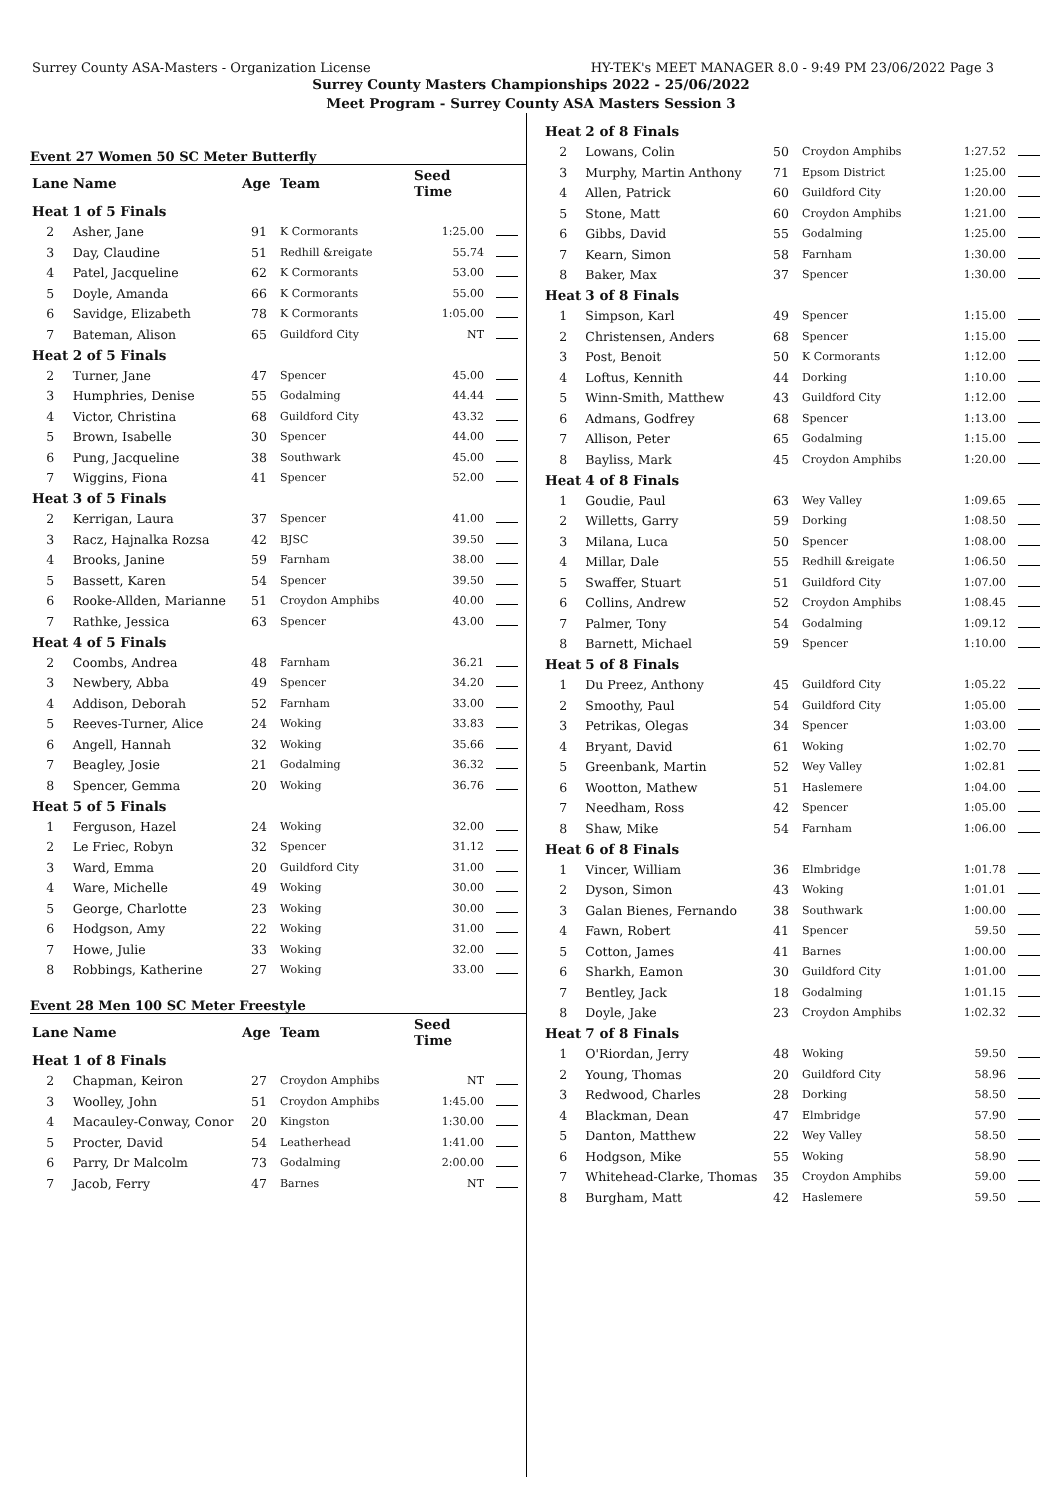Surrey County ASA-Masters - Organization License HY-TEK's MEET MANAGER 8.0 - 9:49 PM 23/06/2022 Page 3
Surrey County Masters Championships 2022 - 25/06/2022
Meet Program - Surrey County ASA Masters Session 3
Event 27 Women 50 SC Meter Butterfly
| Lane | Name | Age | Team | Seed Time | |
| --- | --- | --- | --- | --- | --- |
| Heat | 1 of 5 Finals | | | | |
| 2 | Asher, Jane | 91 | K Cormorants | 1:25.00 | |
| 3 | Day, Claudine | 51 | Redhill &reigate | 55.74 | |
| 4 | Patel, Jacqueline | 62 | K Cormorants | 53.00 | |
| 5 | Doyle, Amanda | 66 | K Cormorants | 55.00 | |
| 6 | Savidge, Elizabeth | 78 | K Cormorants | 1:05.00 | |
| 7 | Bateman, Alison | 65 | Guildford City | NT | |
| Heat | 2 of 5 Finals | | | | |
| 2 | Turner, Jane | 47 | Spencer | 45.00 | |
| 3 | Humphries, Denise | 55 | Godalming | 44.44 | |
| 4 | Victor, Christina | 68 | Guildford City | 43.32 | |
| 5 | Brown, Isabelle | 30 | Spencer | 44.00 | |
| 6 | Pung, Jacqueline | 38 | Southwark | 45.00 | |
| 7 | Wiggins, Fiona | 41 | Spencer | 52.00 | |
| Heat | 3 of 5 Finals | | | | |
| 2 | Kerrigan, Laura | 37 | Spencer | 41.00 | |
| 3 | Racz, Hajnalka Rozsa | 42 | BJSC | 39.50 | |
| 4 | Brooks, Janine | 59 | Farnham | 38.00 | |
| 5 | Bassett, Karen | 54 | Spencer | 39.50 | |
| 6 | Rooke-Allden, Marianne | 51 | Croydon Amphibs | 40.00 | |
| 7 | Rathke, Jessica | 63 | Spencer | 43.00 | |
| Heat | 4 of 5 Finals | | | | |
| 2 | Coombs, Andrea | 48 | Farnham | 36.21 | |
| 3 | Newbery, Abba | 49 | Spencer | 34.20 | |
| 4 | Addison, Deborah | 52 | Farnham | 33.00 | |
| 5 | Reeves-Turner, Alice | 24 | Woking | 33.83 | |
| 6 | Angell, Hannah | 32 | Woking | 35.66 | |
| 7 | Beagley, Josie | 21 | Godalming | 36.32 | |
| 8 | Spencer, Gemma | 20 | Woking | 36.76 | |
| Heat | 5 of 5 Finals | | | | |
| 1 | Ferguson, Hazel | 24 | Woking | 32.00 | |
| 2 | Le Friec, Robyn | 32 | Spencer | 31.12 | |
| 3 | Ward, Emma | 20 | Guildford City | 31.00 | |
| 4 | Ware, Michelle | 49 | Woking | 30.00 | |
| 5 | George, Charlotte | 23 | Woking | 30.00 | |
| 6 | Hodgson, Amy | 22 | Woking | 31.00 | |
| 7 | Howe, Julie | 33 | Woking | 32.00 | |
| 8 | Robbings, Katherine | 27 | Woking | 33.00 | |
Event 28 Men 100 SC Meter Freestyle
| Lane | Name | Age | Team | Seed Time | |
| --- | --- | --- | --- | --- | --- |
| Heat | 1 of 8 Finals | | | | |
| 2 | Chapman, Keiron | 27 | Croydon Amphibs | NT | |
| 3 | Woolley, John | 51 | Croydon Amphibs | 1:45.00 | |
| 4 | Macauley-Conway, Conor | 20 | Kingston | 1:30.00 | |
| 5 | Procter, David | 54 | Leatherhead | 1:41.00 | |
| 6 | Parry, Dr Malcolm | 73 | Godalming | 2:00.00 | |
| 7 | Jacob, Ferry | 47 | Barnes | NT | |
| Heat | 2 of 8 Finals | | | | |
| 2 | Lowans, Colin | 50 | Croydon Amphibs | 1:27.52 | |
| 3 | Murphy, Martin Anthony | 71 | Epsom District | 1:25.00 | |
| 4 | Allen, Patrick | 60 | Guildford City | 1:20.00 | |
| 5 | Stone, Matt | 60 | Croydon Amphibs | 1:21.00 | |
| 6 | Gibbs, David | 55 | Godalming | 1:25.00 | |
| 7 | Kearn, Simon | 58 | Farnham | 1:30.00 | |
| 8 | Baker, Max | 37 | Spencer | 1:30.00 | |
| Heat | 3 of 8 Finals | | | | |
| 1 | Simpson, Karl | 49 | Spencer | 1:15.00 | |
| 2 | Christensen, Anders | 68 | Spencer | 1:15.00 | |
| 3 | Post, Benoit | 50 | K Cormorants | 1:12.00 | |
| 4 | Loftus, Kennith | 44 | Dorking | 1:10.00 | |
| 5 | Winn-Smith, Matthew | 43 | Guildford City | 1:12.00 | |
| 6 | Admans, Godfrey | 68 | Spencer | 1:13.00 | |
| 7 | Allison, Peter | 65 | Godalming | 1:15.00 | |
| 8 | Bayliss, Mark | 45 | Croydon Amphibs | 1:20.00 | |
| Heat | 4 of 8 Finals | | | | |
| 1 | Goudie, Paul | 63 | Wey Valley | 1:09.65 | |
| 2 | Willetts, Garry | 59 | Dorking | 1:08.50 | |
| 3 | Milana, Luca | 50 | Spencer | 1:08.00 | |
| 4 | Millar, Dale | 55 | Redhill &reigate | 1:06.50 | |
| 5 | Swaffer, Stuart | 51 | Guildford City | 1:07.00 | |
| 6 | Collins, Andrew | 52 | Croydon Amphibs | 1:08.45 | |
| 7 | Palmer, Tony | 54 | Godalming | 1:09.12 | |
| 8 | Barnett, Michael | 59 | Spencer | 1:10.00 | |
| Heat | 5 of 8 Finals | | | | |
| 1 | Du Preez, Anthony | 45 | Guildford City | 1:05.22 | |
| 2 | Smoothy, Paul | 54 | Guildford City | 1:05.00 | |
| 3 | Petrikas, Olegas | 34 | Spencer | 1:03.00 | |
| 4 | Bryant, David | 61 | Woking | 1:02.70 | |
| 5 | Greenbank, Martin | 52 | Wey Valley | 1:02.81 | |
| 6 | Wootton, Mathew | 51 | Haslemere | 1:04.00 | |
| 7 | Needham, Ross | 42 | Spencer | 1:05.00 | |
| 8 | Shaw, Mike | 54 | Farnham | 1:06.00 | |
| Heat | 6 of 8 Finals | | | | |
| 1 | Vincer, William | 36 | Elmbridge | 1:01.78 | |
| 2 | Dyson, Simon | 43 | Woking | 1:01.01 | |
| 3 | Galan Bienes, Fernando | 38 | Southwark | 1:00.00 | |
| 4 | Fawn, Robert | 41 | Spencer | 59.50 | |
| 5 | Cotton, James | 41 | Barnes | 1:00.00 | |
| 6 | Sharkh, Eamon | 30 | Guildford City | 1:01.00 | |
| 7 | Bentley, Jack | 18 | Godalming | 1:01.15 | |
| 8 | Doyle, Jake | 23 | Croydon Amphibs | 1:02.32 | |
| Heat | 7 of 8 Finals | | | | |
| 1 | O'Riordan, Jerry | 48 | Woking | 59.50 | |
| 2 | Young, Thomas | 20 | Guildford City | 58.96 | |
| 3 | Redwood, Charles | 28 | Dorking | 58.50 | |
| 4 | Blackman, Dean | 47 | Elmbridge | 57.90 | |
| 5 | Danton, Matthew | 22 | Wey Valley | 58.50 | |
| 6 | Hodgson, Mike | 55 | Woking | 58.90 | |
| 7 | Whitehead-Clarke, Thomas | 35 | Croydon Amphibs | 59.00 | |
| 8 | Burgham, Matt | 42 | Haslemere | 59.50 | |